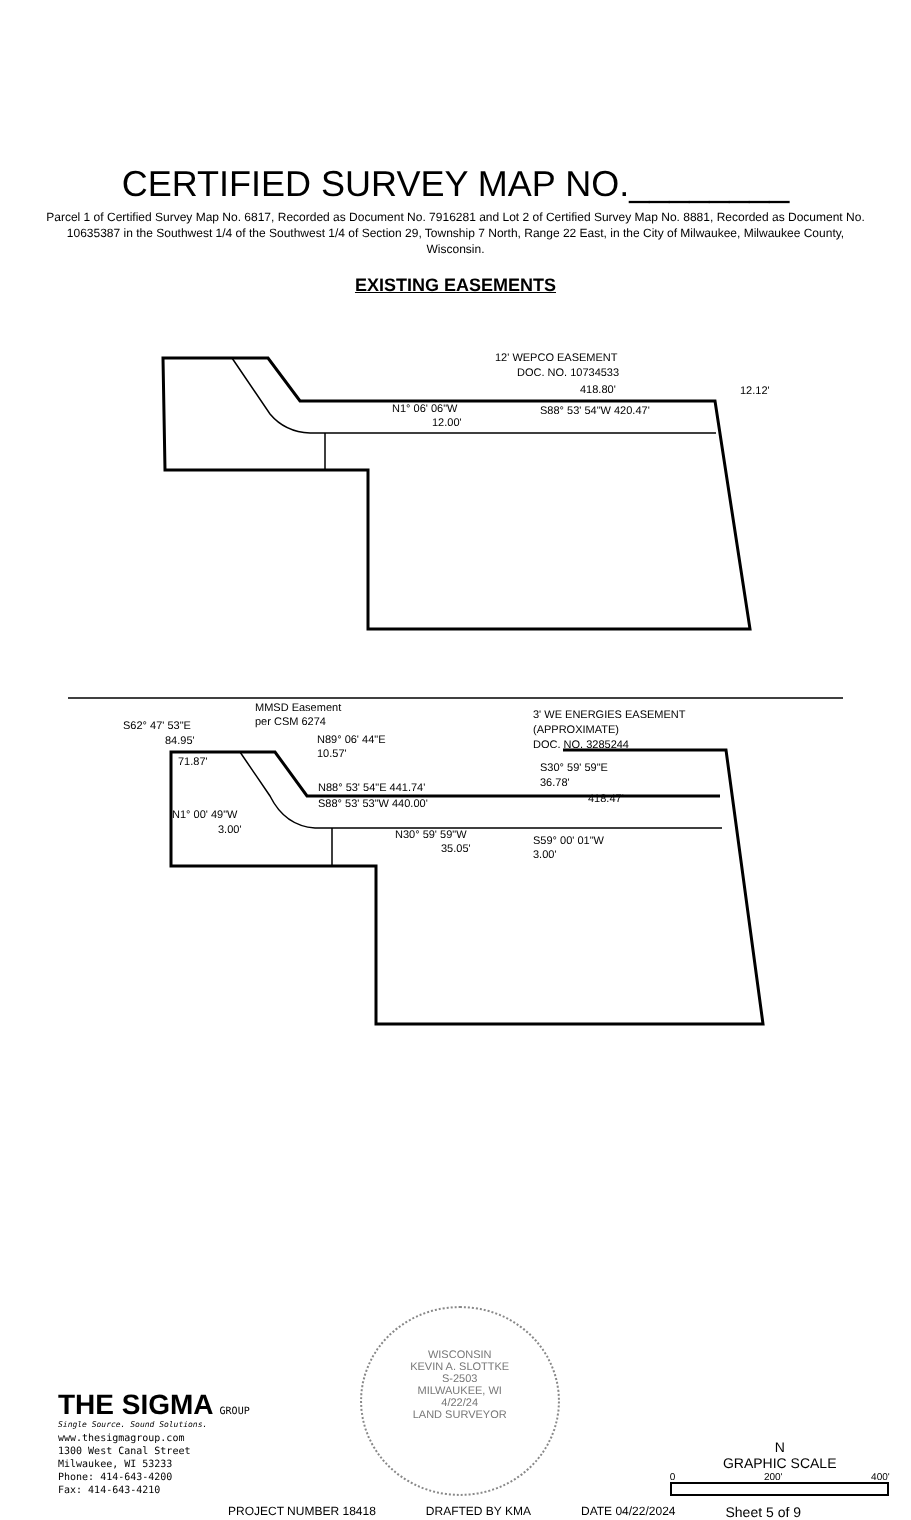CERTIFIED SURVEY MAP NO.________
Parcel 1 of Certified Survey Map No. 6817, Recorded as Document No. 7916281 and Lot 2 of Certified Survey Map No. 8881, Recorded as Document No. 10635387 in the Southwest 1/4 of the Southwest 1/4 of Section 29, Township 7 North, Range 22 East, in the City of Milwaukee, Milwaukee County, Wisconsin.
EXISTING EASEMENTS
12' WEPCO EASEMENT
DOC. NO. 10734533
418.80'
12.12'
N1° 06' 06"W
12.00'
S88° 53' 54"W 420.47'
MMSD Easement
per CSM 6274
S62° 47' 53"E
84.95'
71.87'
N89° 06' 44"E
10.57'
3' WE ENERGIES EASEMENT
(APPROXIMATE)
DOC. NO. 3285244
S30° 59' 59"E
36.78'
N88° 53' 54"E 441.74'
S88° 53' 53"W 440.00'
418.47'
N1° 00' 49"W
3.00'
N30° 59' 59"W
35.05'
S59° 00' 01"W
3.00'
THE SIGMA GROUP
Single Source. Sound Solutions.
www.thesigmagroup.com
1300 West Canal Street
Milwaukee, WI 53233
Phone: 414-643-4200
Fax: 414-643-4210
WISCONSIN
KEVIN A. SLOTTKE
S-2503
MILWAUKEE, WI
4/22/24
LAND SURVEYOR
N
GRAPHIC SCALE
0 200' 400'
PROJECT NUMBER 18418 DRAFTED BY KMA DATE 04/22/2024 Sheet 5 of 9